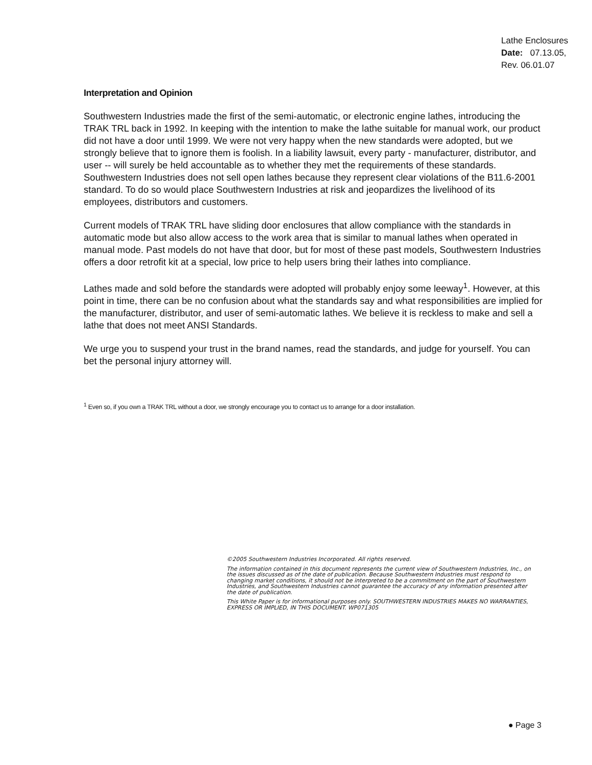Lathe Enclosures
Date: 07.13.05,
Rev. 06.01.07
Interpretation and Opinion
Southwestern Industries made the first of the semi-automatic, or electronic engine lathes, introducing the TRAK TRL back in 1992. In keeping with the intention to make the lathe suitable for manual work, our product did not have a door until 1999. We were not very happy when the new standards were adopted, but we strongly believe that to ignore them is foolish. In a liability lawsuit, every party - manufacturer, distributor, and user -- will surely be held accountable as to whether they met the requirements of these standards. Southwestern Industries does not sell open lathes because they represent clear violations of the B11.6-2001 standard. To do so would place Southwestern Industries at risk and jeopardizes the livelihood of its employees, distributors and customers.
Current models of TRAK TRL have sliding door enclosures that allow compliance with the standards in automatic mode but also allow access to the work area that is similar to manual lathes when operated in manual mode. Past models do not have that door, but for most of these past models, Southwestern Industries offers a door retrofit kit at a special, low price to help users bring their lathes into compliance.
Lathes made and sold before the standards were adopted will probably enjoy some leeway<sup>1</sup>. However, at this point in time, there can be no confusion about what the standards say and what responsibilities are implied for the manufacturer, distributor, and user of semi-automatic lathes. We believe it is reckless to make and sell a lathe that does not meet ANSI Standards.
We urge you to suspend your trust in the brand names, read the standards, and judge for yourself. You can bet the personal injury attorney will.
<sup>1</sup> Even so, if you own a TRAK TRL without a door, we strongly encourage you to contact us to arrange for a door installation.
©2005 Southwestern Industries Incorporated. All rights reserved.
The information contained in this document represents the current view of Southwestern Industries, Inc., on the issues discussed as of the date of publication. Because Southwestern Industries must respond to changing market conditions, it should not be interpreted to be a commitment on the part of Southwestern Industries, and Southwestern Industries cannot guarantee the accuracy of any information presented after the date of publication.
This White Paper is for informational purposes only. SOUTHWESTERN INDUSTRIES MAKES NO WARRANTIES, EXPRESS OR IMPLIED, IN THIS DOCUMENT. WP071305
● Page 3